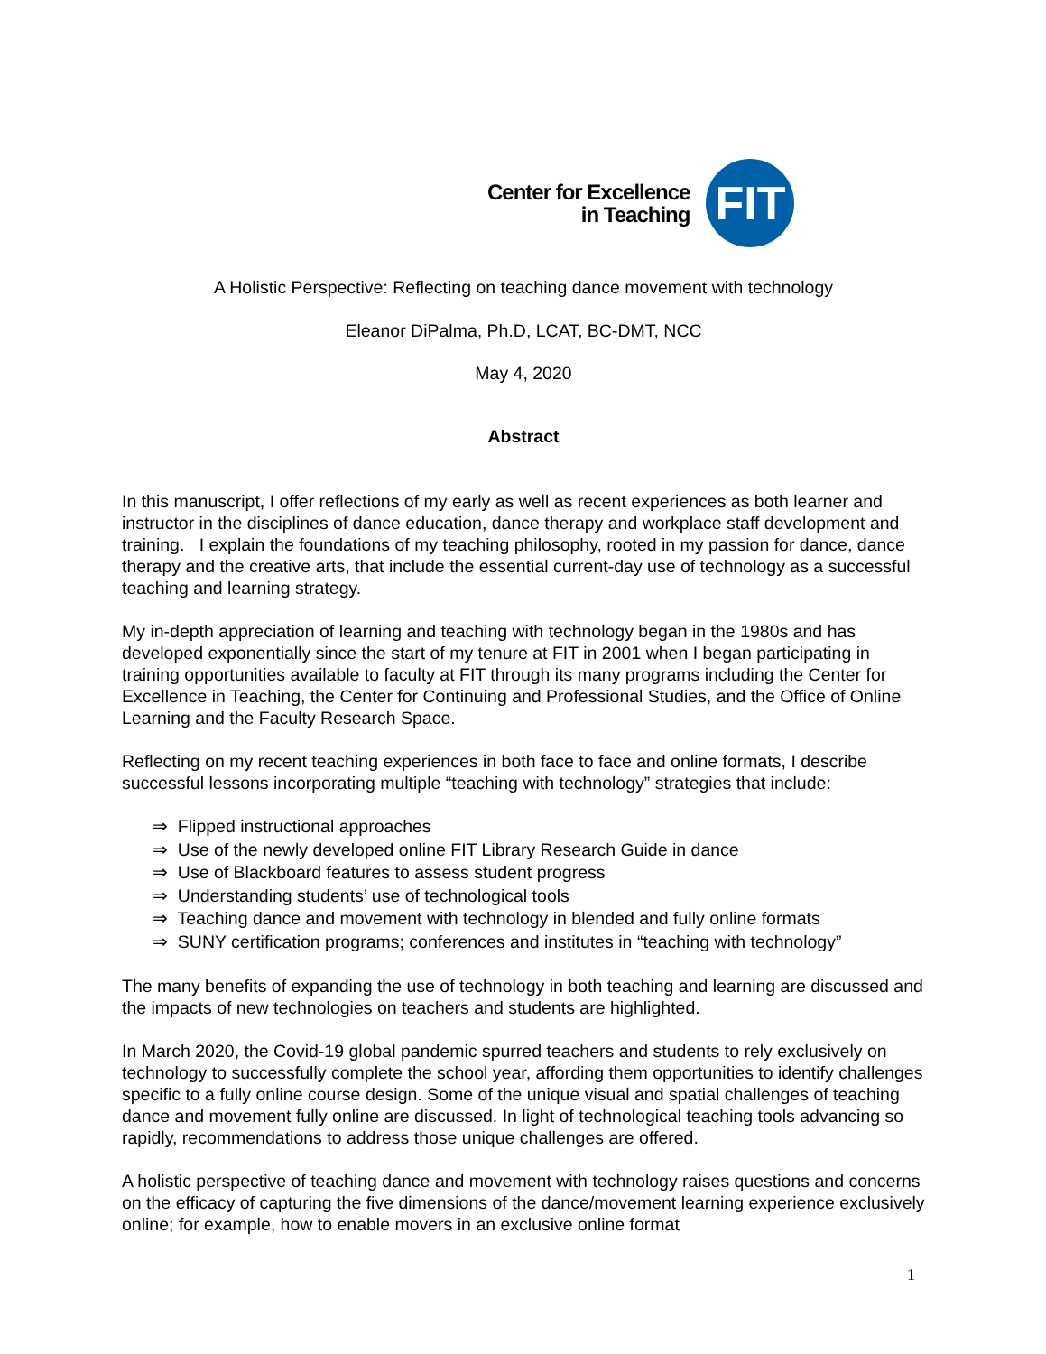Center for Excellence
in Teaching
FIT
A Holistic Perspective: Reflecting on teaching dance movement with technology
Eleanor DiPalma, Ph.D, LCAT, BC-DMT, NCC
May 4, 2020
Abstract
In this manuscript, I offer reflections of my early as well as recent experiences as both learner and instructor in the disciplines of dance education, dance therapy and workplace staff development and training. I explain the foundations of my teaching philosophy, rooted in my passion for dance, dance therapy and the creative arts, that include the essential current-day use of technology as a successful teaching and learning strategy.
My in-depth appreciation of learning and teaching with technology began in the 1980s and has developed exponentially since the start of my tenure at FIT in 2001 when I began participating in training opportunities available to faculty at FIT through its many programs including the Center for Excellence in Teaching, the Center for Continuing and Professional Studies, and the Office of Online Learning and the Faculty Research Space.
Reflecting on my recent teaching experiences in both face to face and online formats, I describe successful lessons incorporating multiple “teaching with technology” strategies that include:
⇒ Flipped instructional approaches
⇒ Use of the newly developed online FIT Library Research Guide in dance
⇒ Use of Blackboard features to assess student progress
⇒ Understanding students’ use of technological tools
⇒ Teaching dance and movement with technology in blended and fully online formats
⇒ SUNY certification programs; conferences and institutes in “teaching with technology”
The many benefits of expanding the use of technology in both teaching and learning are discussed and the impacts of new technologies on teachers and students are highlighted.
In March 2020, the Covid-19 global pandemic spurred teachers and students to rely exclusively on technology to successfully complete the school year, affording them opportunities to identify challenges specific to a fully online course design. Some of the unique visual and spatial challenges of teaching dance and movement fully online are discussed. In light of technological teaching tools advancing so rapidly, recommendations to address those unique challenges are offered.
A holistic perspective of teaching dance and movement with technology raises questions and concerns on the efficacy of capturing the five dimensions of the dance/movement learning experience exclusively online; for example, how to enable movers in an exclusive online format
1